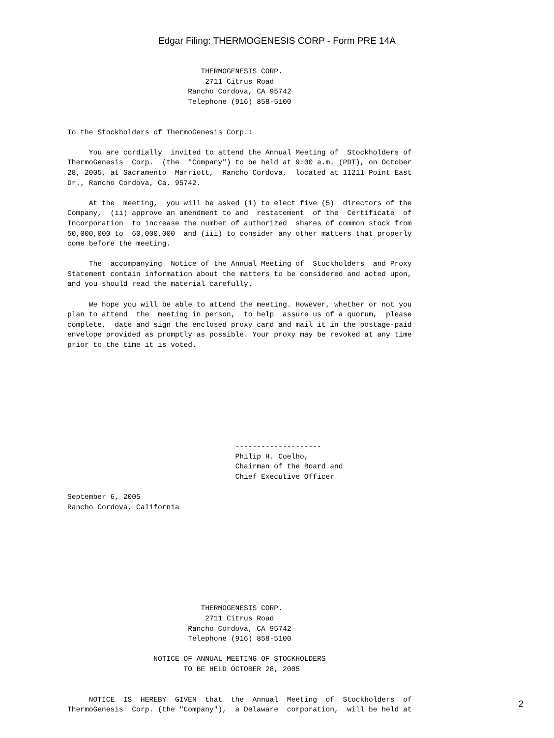Edgar Filing: THERMOGENESIS CORP - Form PRE 14A
                               THERMOGENESIS CORP.
                                2711 Citrus Road
                            Rancho Cordova, CA 95742
                            Telephone (916) 858-5100


To the Stockholders of ThermoGenesis Corp.:

     You are cordially  invited to attend the Annual Meeting of  Stockholders of
ThermoGenesis  Corp.  (the  "Company") to be held at 9:00 a.m. (PDT), on October
28, 2005, at Sacramento  Marriott,  Rancho Cordova,  located at 11211 Point East
Dr., Rancho Cordova, Ca. 95742.

     At the  meeting,  you will be asked (i) to elect five (5)  directors of the
Company,  (ii) approve an amendment to and  restatement  of the  Certificate  of
Incorporation  to increase the number of authorized  shares of common stock from
50,000,000 to  60,000,000  and (iii) to consider any other matters that properly
come before the meeting.

     The  accompanying  Notice of the Annual Meeting of  Stockholders  and Proxy
Statement contain information about the matters to be considered and acted upon,
and you should read the material carefully.

     We hope you will be able to attend the meeting. However, whether or not you
plan to attend  the  meeting in person,  to help  assure us of a quorum,  please
complete,  date and sign the enclosed proxy card and mail it in the postage-paid
envelope provided as promptly as possible. Your proxy may be revoked at any time
prior to the time it is voted.









                                       --------------------
                                       Philip H. Coelho,
                                       Chairman of the Board and
                                       Chief Executive Officer

September 6, 2005
Rancho Cordova, California









                               THERMOGENESIS CORP.
                                2711 Citrus Road
                            Rancho Cordova, CA 95742
                            Telephone (916) 858-5100

                    NOTICE OF ANNUAL MEETING OF STOCKHOLDERS
                           TO BE HELD OCTOBER 28, 2005


     NOTICE  IS  HEREBY  GIVEN  that  the  Annual  Meeting  of  Stockholders  of
ThermoGenesis  Corp. (the "Company"),  a Delaware  corporation,  will be held at
2